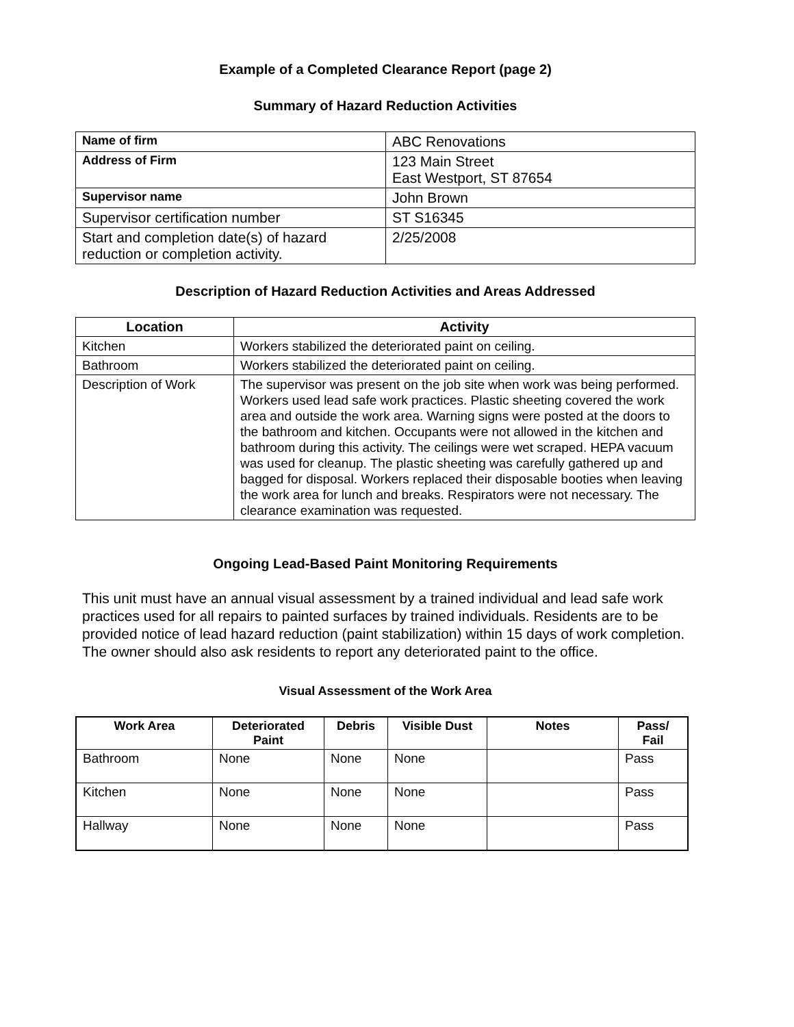Example of a Completed Clearance Report (page 2)
Summary of Hazard Reduction Activities
| Name of firm | ABC Renovations |
| Address of Firm | 123 Main Street East Westport, ST 87654 |
| Supervisor name | John Brown |
| Supervisor certification number | ST S16345 |
| Start and completion date(s) of hazard reduction or completion activity. | 2/25/2008 |
Description of Hazard Reduction Activities and Areas Addressed
| Location | Activity |
| --- | --- |
| Kitchen | Workers stabilized the deteriorated paint on ceiling. |
| Bathroom | Workers stabilized the deteriorated paint on ceiling. |
| Description of Work | The supervisor was present on the job site when work was being performed. Workers used lead safe work practices. Plastic sheeting covered the work area and outside the work area. Warning signs were posted at the doors to the bathroom and kitchen. Occupants were not allowed in the kitchen and bathroom during this activity. The ceilings were wet scraped. HEPA vacuum was used for cleanup. The plastic sheeting was carefully gathered up and bagged for disposal. Workers replaced their disposable booties when leaving the work area for lunch and breaks. Respirators were not necessary. The clearance examination was requested. |
Ongoing Lead-Based Paint Monitoring Requirements
This unit must have an annual visual assessment by a trained individual and lead safe work practices used for all repairs to painted surfaces by trained individuals. Residents are to be provided notice of lead hazard reduction (paint stabilization) within 15 days of work completion. The owner should also ask residents to report any deteriorated paint to the office.
Visual Assessment of the Work Area
| Work Area | Deteriorated Paint | Debris | Visible Dust | Notes | Pass/ Fail |
| --- | --- | --- | --- | --- | --- |
| Bathroom | None | None | None | | Pass |
| Kitchen | None | None | None | | Pass |
| Hallway | None | None | None | | Pass |